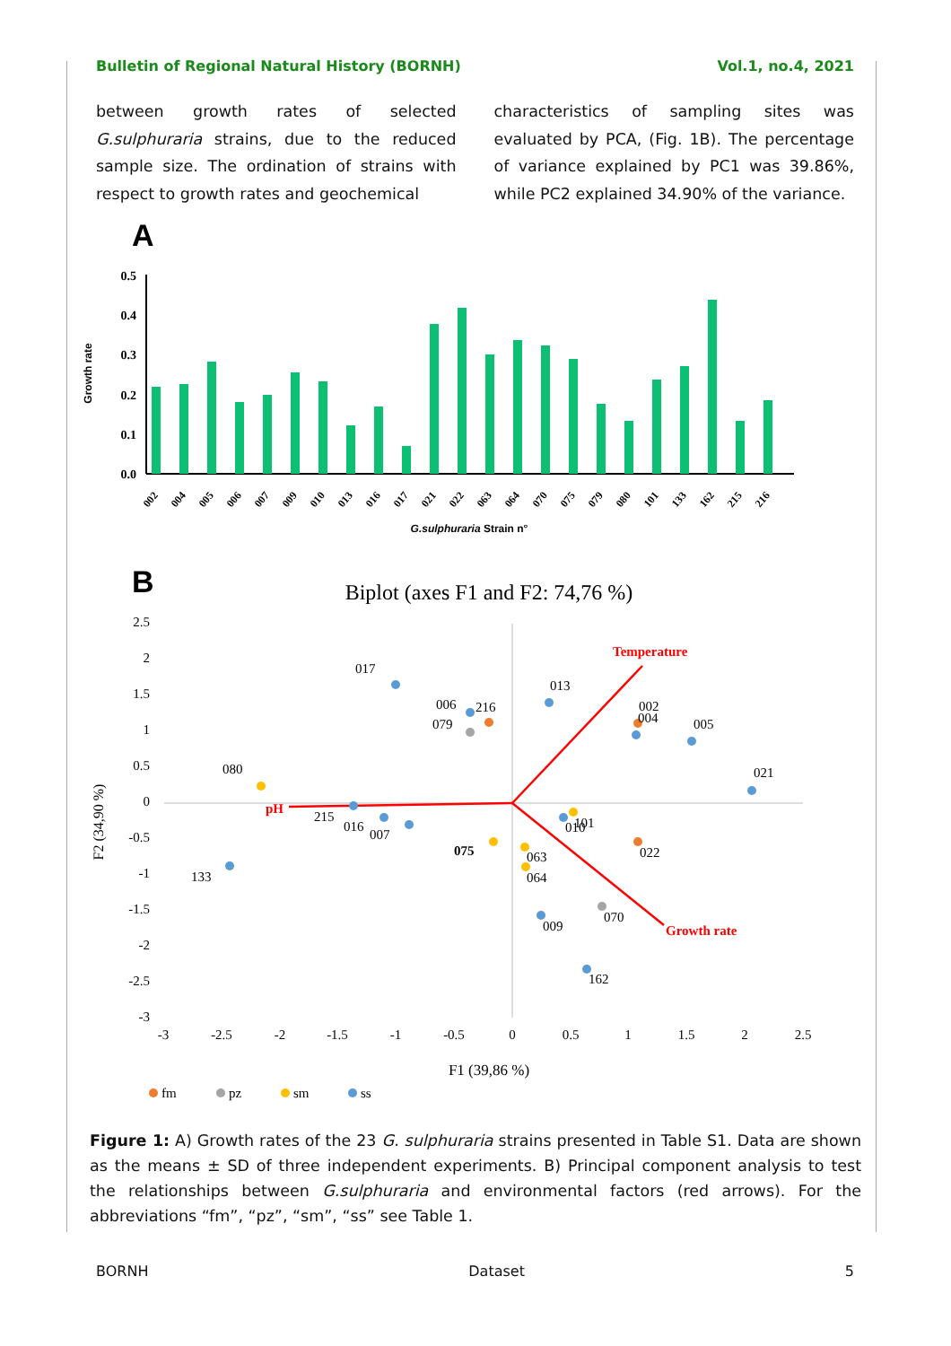Bulletin of Regional Natural History (BORNH) Vol.1, no.4, 2021
between growth rates of selected G.sulphuraria strains, due to the reduced sample size. The ordination of strains with respect to growth rates and geochemical
characteristics of sampling sites was evaluated by PCA, (Fig. 1B). The percentage of variance explained by PC1 was 39.86%, while PC2 explained 34.90% of the variance.
A
0.0
0.1
0.2
0.3
0.4
0.5
Growth rate
002
004
005
006
007
009
010
013
016
017
021
022
063
064
070
075
079
080
101
133
162
215
216
G.sulphuraria Strain n°
B
Biplot (axes F1 and F2: 74,76 %)
2.5
2
1.5
1
0.5
0
-0.5
-1
-1.5
-2
-2.5
-3
-3
-2.5
-2
-1.5
-1
-0.5
0
0.5
1
1.5
2
2.5
F1 (39,86 %)
F2 (34,90 %)
Temperature
pH
Growth rate
017
006
216
079
013
002
004
005
021
080
215
016
007
075
010
101
063
064
022
133
009
070
162
fm
pz
sm
ss
Figure 1: A) Growth rates of the 23 G. sulphuraria strains presented in Table S1. Data are shown as the means ± SD of three independent experiments. B) Principal component analysis to test the relationships between G.sulphuraria and environmental factors (red arrows). For the abbreviations “fm”, “pz”, “sm”, “ss” see Table 1.
BORNH Dataset 5